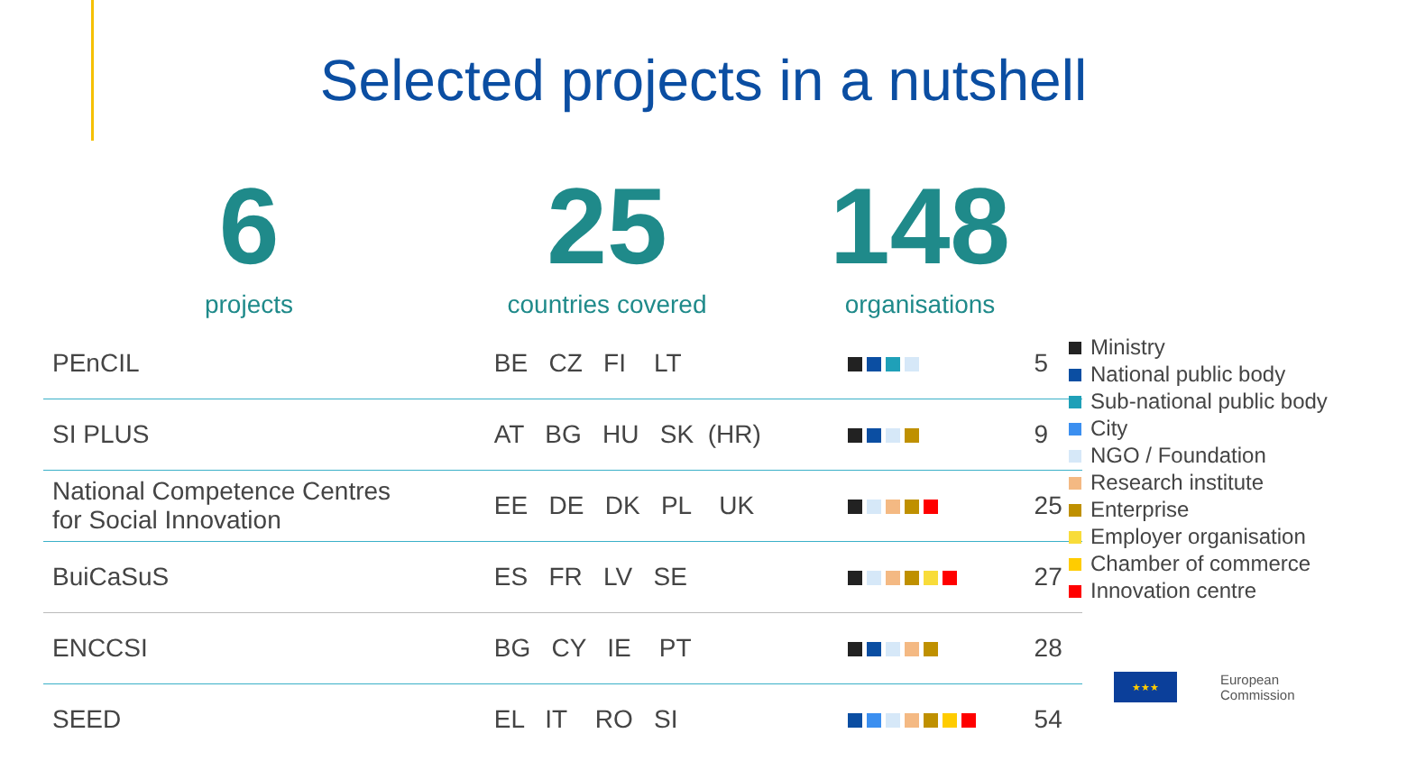Selected projects in a nutshell
6
projects
25
countries covered
148
organisations
| PEnCIL | BE CZ FI LT | | 5 |
| SI PLUS | AT BG HU SK (HR) | | 9 |
| National Competence Centres for Social Innovation | EE DE DK PL UK | | 25 |
| BuiCaSuS | ES FR LV SE | | 27 |
| ENCCSI | BG CY IE PT | | 28 |
| SEED | EL IT RO SI | | 54 |
Ministry
National public body
Sub-national public body
City
NGO / Foundation
Research institute
Enterprise
Employer organisation
Chamber of commerce
Innovation centre
★★★
European
Commission